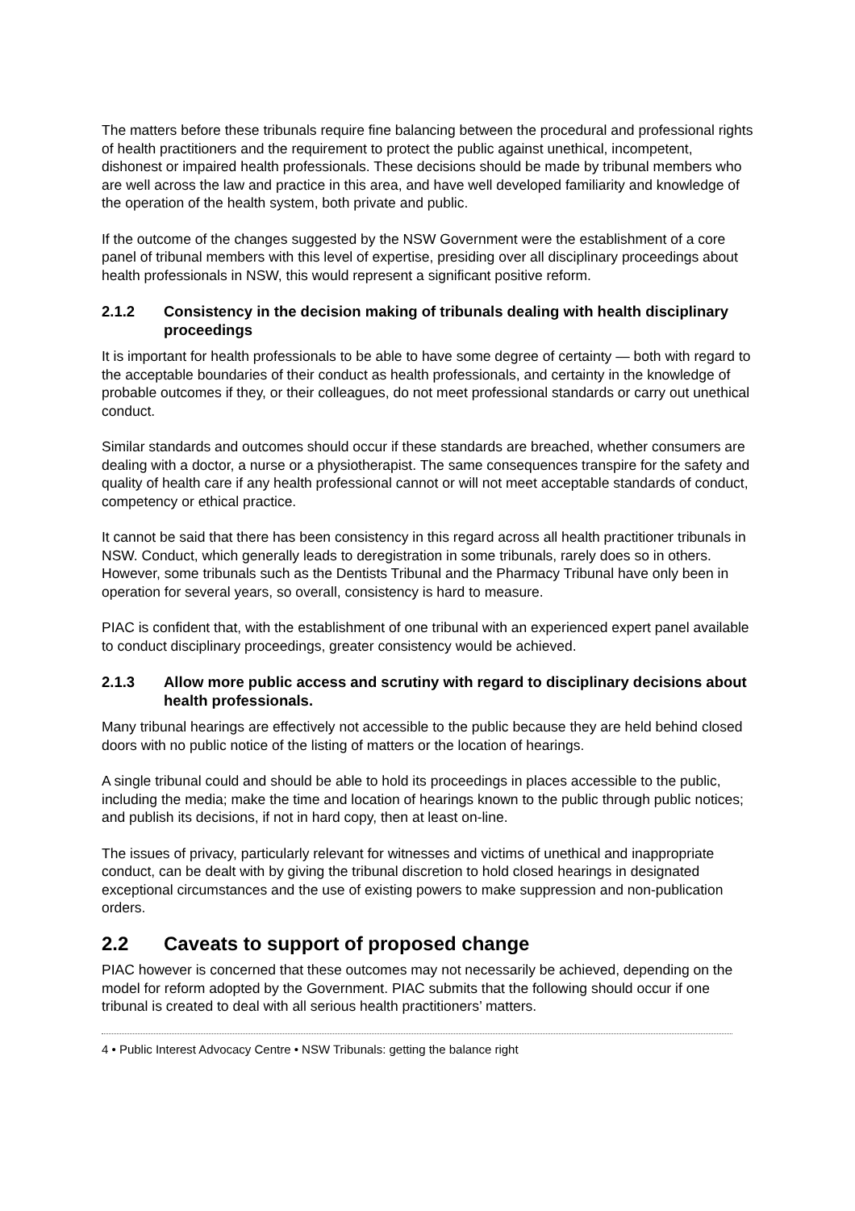The matters before these tribunals require fine balancing between the procedural and professional rights of health practitioners and the requirement to protect the public against unethical, incompetent, dishonest or impaired health professionals. These decisions should be made by tribunal members who are well across the law and practice in this area, and have well developed familiarity and knowledge of the operation of the health system, both private and public.
If the outcome of the changes suggested by the NSW Government were the establishment of a core panel of tribunal members with this level of expertise, presiding over all disciplinary proceedings about health professionals in NSW, this would represent a significant positive reform.
2.1.2 Consistency in the decision making of tribunals dealing with health disciplinary proceedings
It is important for health professionals to be able to have some degree of certainty — both with regard to the acceptable boundaries of their conduct as health professionals, and certainty in the knowledge of probable outcomes if they, or their colleagues, do not meet professional standards or carry out unethical conduct.
Similar standards and outcomes should occur if these standards are breached, whether consumers are dealing with a doctor, a nurse or a physiotherapist. The same consequences transpire for the safety and quality of health care if any health professional cannot or will not meet acceptable standards of conduct, competency or ethical practice.
It cannot be said that there has been consistency in this regard across all health practitioner tribunals in NSW. Conduct, which generally leads to deregistration in some tribunals, rarely does so in others. However, some tribunals such as the Dentists Tribunal and the Pharmacy Tribunal have only been in operation for several years, so overall, consistency is hard to measure.
PIAC is confident that, with the establishment of one tribunal with an experienced expert panel available to conduct disciplinary proceedings, greater consistency would be achieved.
2.1.3 Allow more public access and scrutiny with regard to disciplinary decisions about health professionals.
Many tribunal hearings are effectively not accessible to the public because they are held behind closed doors with no public notice of the listing of matters or the location of hearings.
A single tribunal could and should be able to hold its proceedings in places accessible to the public, including the media; make the time and location of hearings known to the public through public notices; and publish its decisions, if not in hard copy, then at least on-line.
The issues of privacy, particularly relevant for witnesses and victims of unethical and inappropriate conduct, can be dealt with by giving the tribunal discretion to hold closed hearings in designated exceptional circumstances and the use of existing powers to make suppression and non-publication orders.
2.2 Caveats to support of proposed change
PIAC however is concerned that these outcomes may not necessarily be achieved, depending on the model for reform adopted by the Government. PIAC submits that the following should occur if one tribunal is created to deal with all serious health practitioners’ matters.
4 • Public Interest Advocacy Centre • NSW Tribunals: getting the balance right